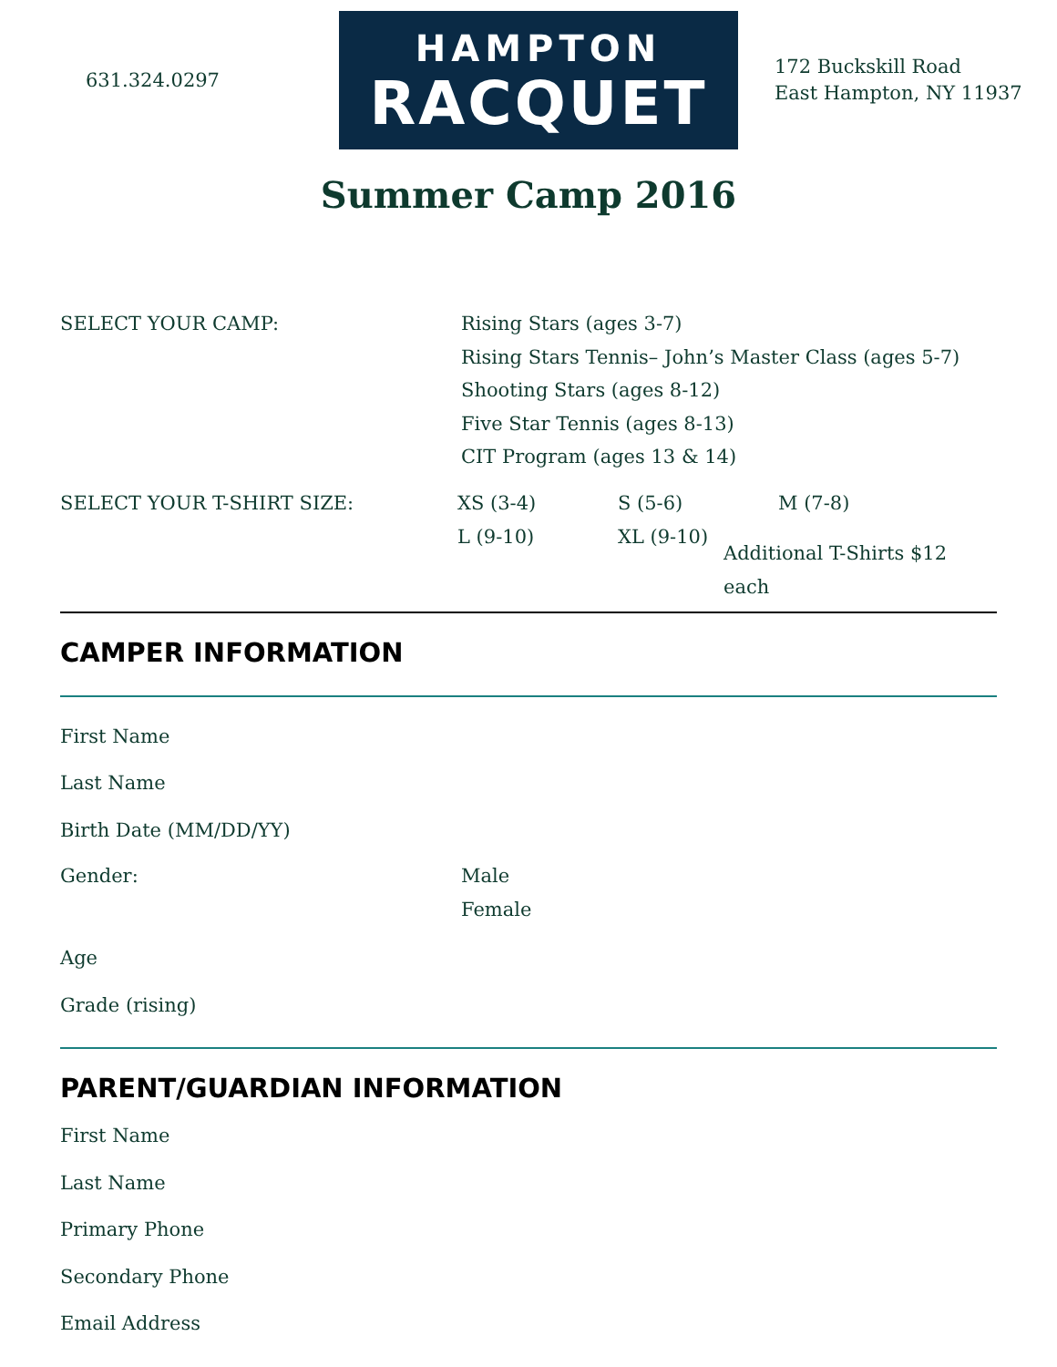631.324.0297
HAMPTON
RACQUET
172 Buckskill Road
East Hampton, NY 11937
Summer Camp 2016
SELECT YOUR CAMP: Rising Stars (ages 3-7)
Rising Stars Tennis– John’s Master Class (ages 5-7)
Shooting Stars (ages 8-12)
Five Star Tennis (ages 8-13)
CIT Program (ages 13 & 14)
SELECT YOUR T-SHIRT SIZE: XS (3-4) S (5-6) M (7-8) L (9-10) XL (9-10) Additional T-Shirts $12 each
CAMPER INFORMATION
First Name
Last Name
Birth Date (MM/DD/YY)
Gender: Male
Female
Age
Grade (rising)
PARENT/GUARDIAN INFORMATION
First Name
Last Name
Primary Phone
Secondary Phone
Email Address